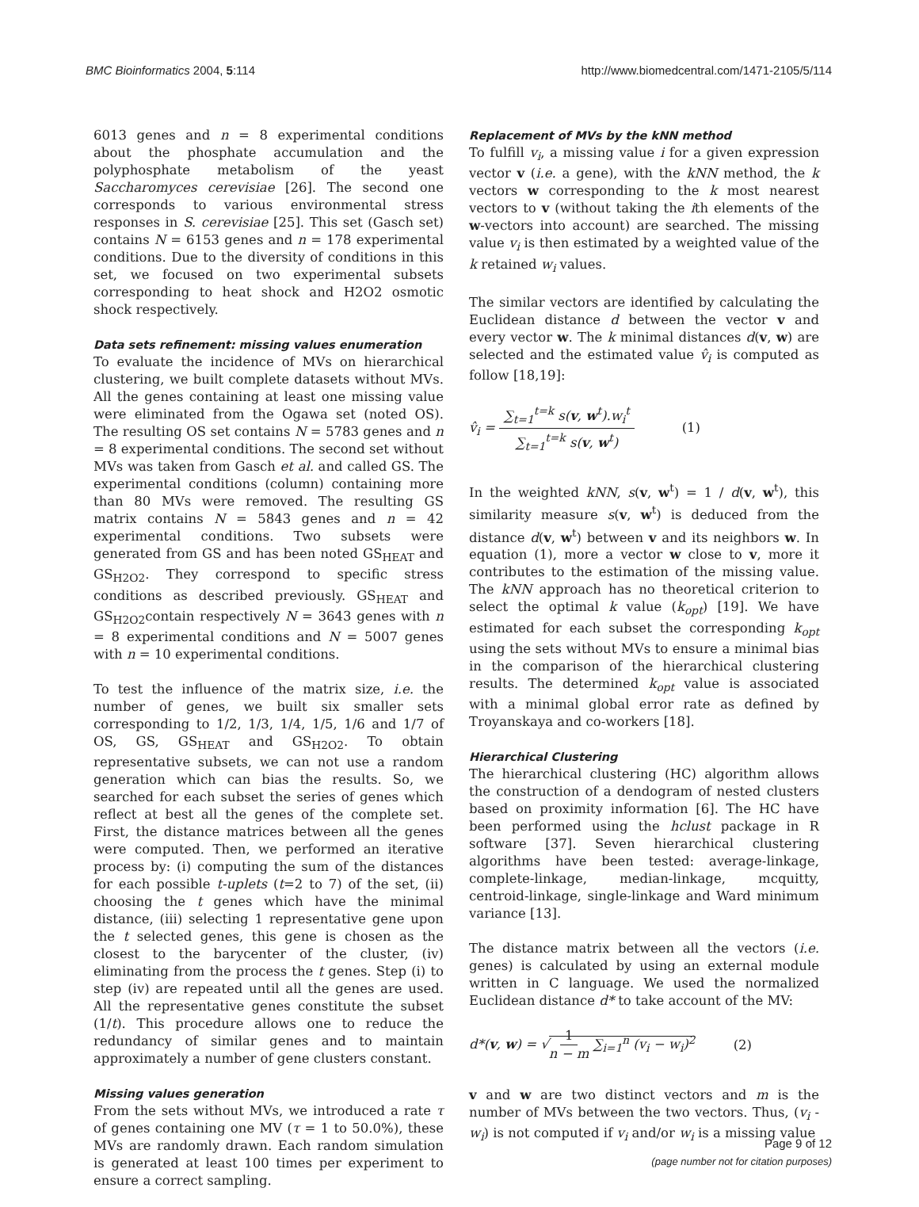BMC Bioinformatics 2004, 5:114 http://www.biomedcentral.com/1471-2105/5/114
6013 genes and n = 8 experimental conditions about the phosphate accumulation and the polyphosphate metabolism of the yeast Saccharomyces cerevisiae [26]. The second one corresponds to various environmental stress responses in S. cerevisiae [25]. This set (Gasch set) contains N = 6153 genes and n = 178 experimental conditions. Due to the diversity of conditions in this set, we focused on two experimental subsets corresponding to heat shock and H2O2 osmotic shock respectively.
Data sets refinement: missing values enumeration
To evaluate the incidence of MVs on hierarchical clustering, we built complete datasets without MVs. All the genes containing at least one missing value were eliminated from the Ogawa set (noted OS). The resulting OS set contains N = 5783 genes and n = 8 experimental conditions. The second set without MVs was taken from Gasch et al. and called GS. The experimental conditions (column) containing more than 80 MVs were removed. The resulting GS matrix contains N = 5843 genes and n = 42 experimental conditions. Two subsets were generated from GS and has been noted GS<sub>HEAT</sub> and GS<sub>H2O2</sub>. They correspond to specific stress conditions as described previously. GS<sub>HEAT</sub> and GS<sub>H2O2</sub>contain respectively N = 3643 genes with n = 8 experimental conditions and N = 5007 genes with n = 10 experimental conditions.
To test the influence of the matrix size, i.e. the number of genes, we built six smaller sets corresponding to 1/2, 1/3, 1/4, 1/5, 1/6 and 1/7 of OS, GS, GS<sub>HEAT</sub> and GS<sub>H2O2</sub>. To obtain representative subsets, we can not use a random generation which can bias the results. So, we searched for each subset the series of genes which reflect at best all the genes of the complete set. First, the distance matrices between all the genes were computed. Then, we performed an iterative process by: (i) computing the sum of the distances for each possible t-uplets (t=2 to 7) of the set, (ii) choosing the t genes which have the minimal distance, (iii) selecting 1 representative gene upon the t selected genes, this gene is chosen as the closest to the barycenter of the cluster, (iv) eliminating from the process the t genes. Step (i) to step (iv) are repeated until all the genes are used. All the representative genes constitute the subset (1/t). This procedure allows one to reduce the redundancy of similar genes and to maintain approximately a number of gene clusters constant.
Missing values generation
From the sets without MVs, we introduced a rate τ of genes containing one MV (τ = 1 to 50.0%), these MVs are randomly drawn. Each random simulation is generated at least 100 times per experiment to ensure a correct sampling.
Replacement of MVs by the kNN method
To fulfill v<sub>i</sub>, a missing value i for a given expression vector v (i.e. a gene), with the kNN method, the k vectors w corresponding to the k most nearest vectors to v (without taking the ith elements of the w-vectors into account) are searched. The missing value v<sub>i</sub> is then estimated by a weighted value of the k retained w<sub>i</sub> values.
The similar vectors are identified by calculating the Euclidean distance d between the vector v and every vector w. The k minimal distances d(v, w) are selected and the estimated value v̂<sub>i</sub> is computed as follow [18,19]:
v̂<sub>i</sub> = ∑<sub>t=1</sub><sup>t=k</sup> s(v, w<sup>t</sup>).w<sub>i</sub><sup>t</sup> ∑<sub>t=1</sub><sup>t=k</sup> s(v, w<sup>t</sup>)
(1)
In the weighted kNN, s(v, w<sup>t</sup>) = 1 / d(v, w<sup>t</sup>), this similarity measure s(v, w<sup>t</sup>) is deduced from the distance d(v, w<sup>t</sup>) between v and its neighbors w. In equation (1), more a vector w close to v, more it contributes to the estimation of the missing value. The kNN approach has no theoretical criterion to select the optimal k value (k<sub>opt</sub>) [19]. We have estimated for each subset the corresponding k<sub>opt</sub> using the sets without MVs to ensure a minimal bias in the comparison of the hierarchical clustering results. The determined k<sub>opt</sub> value is associated with a minimal global error rate as defined by Troyanskaya and co-workers [18].
Hierarchical Clustering
The hierarchical clustering (HC) algorithm allows the construction of a dendogram of nested clusters based on proximity information [6]. The HC have been performed using the hclust package in R software [37]. Seven hierarchical clustering algorithms have been tested: average-linkage, complete-linkage, median-linkage, mcquitty, centroid-linkage, single-linkage and Ward minimum variance [13].
The distance matrix between all the vectors (i.e. genes) is calculated by using an external module written in C language. We used the normalized Euclidean distance d* to take account of the MV:
d*(v, w) = √1 n − m ∑<sub>i=1</sub><sup>n</sup> (v<sub>i</sub> − w<sub>i</sub>)<sup>2</sup>
(2)
v and w are two distinct vectors and m is the number of MVs between the two vectors. Thus, (v<sub>i</sub> - w<sub>i</sub>) is not computed if v<sub>i</sub> and/or w<sub>i</sub> is a missing value
Page 9 of 12
(page number not for citation purposes)